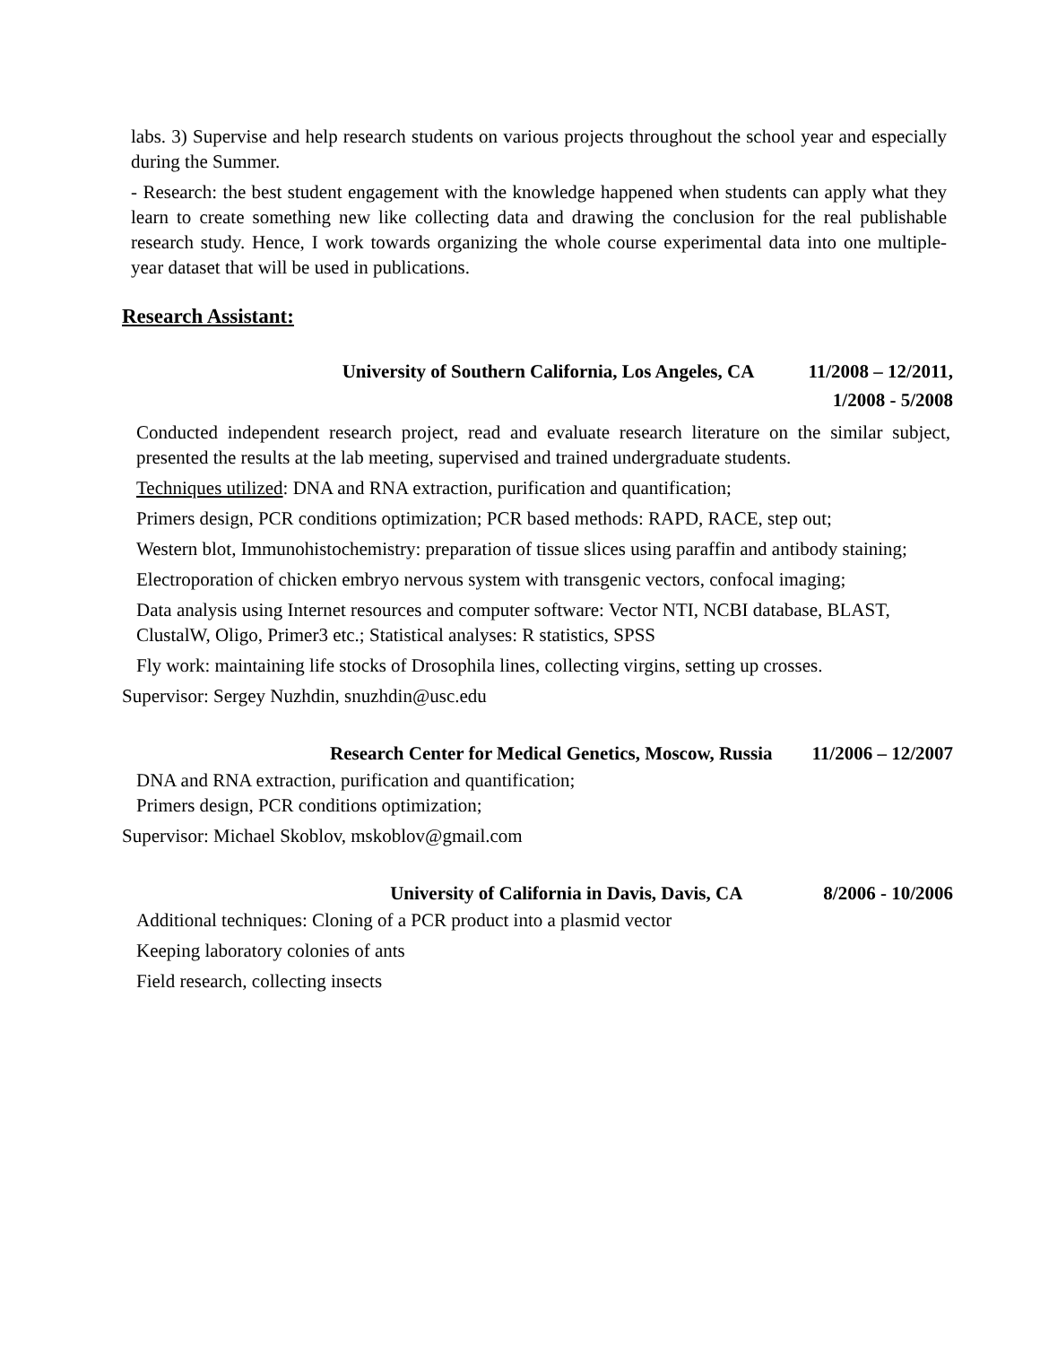labs. 3) Supervise and help research students on various projects throughout the school year and especially during the Summer.
- Research: the best student engagement with the knowledge happened when students can apply what they learn to create something new like collecting data and drawing the conclusion for the real publishable research study. Hence, I work towards organizing the whole course experimental data into one multiple-year dataset that will be used in publications.
Research Assistant:
University of Southern California, Los Angeles, CA 11/2008 – 12/2011,
1/2008 - 5/2008
Conducted independent research project, read and evaluate research literature on the similar subject, presented the results at the lab meeting, supervised and trained undergraduate students.
Techniques utilized: DNA and RNA extraction, purification and quantification;
Primers design, PCR conditions optimization; PCR based methods: RAPD, RACE, step out;
Western blot, Immunohistochemistry: preparation of tissue slices using paraffin and antibody staining;
Electroporation of chicken embryo nervous system with transgenic vectors, confocal imaging;
Data analysis using Internet resources and computer software: Vector NTI, NCBI database, BLAST, ClustalW, Oligo, Primer3 etc.; Statistical analyses: R statistics, SPSS
Fly work: maintaining life stocks of Drosophila lines, collecting virgins, setting up crosses.
Supervisor: Sergey Nuzhdin, snuzhdin@usc.edu
Research Center for Medical Genetics, Moscow, Russia 11/2006 – 12/2007
DNA and RNA extraction, purification and quantification;
Primers design, PCR conditions optimization;
Supervisor: Michael Skoblov, mskoblov@gmail.com
University of California in Davis, Davis, CA 8/2006 - 10/2006
Additional techniques: Cloning of a PCR product into a plasmid vector
Keeping laboratory colonies of ants
Field research, collecting insects